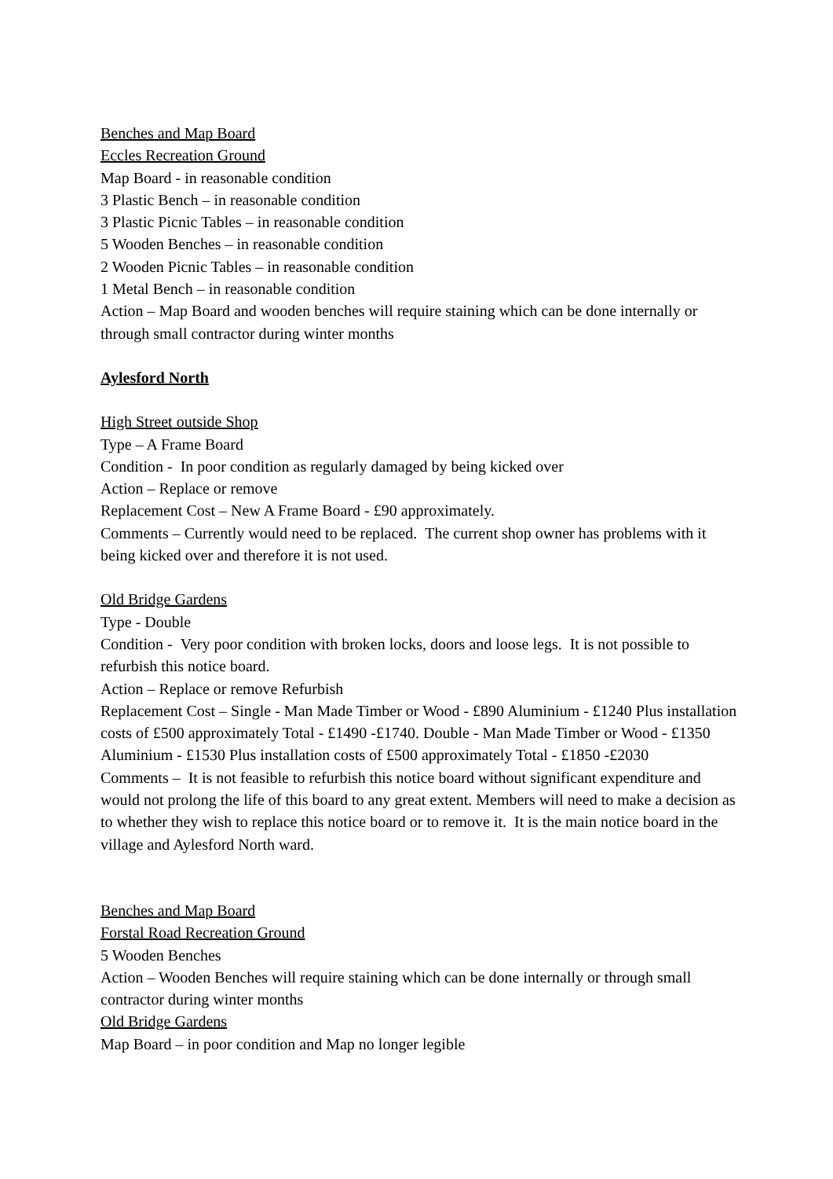Benches and Map Board
Eccles Recreation Ground
Map Board - in reasonable condition
3 Plastic Bench – in reasonable condition
3 Plastic Picnic Tables – in reasonable condition
5 Wooden Benches – in reasonable condition
2 Wooden Picnic Tables – in reasonable condition
1 Metal Bench – in reasonable condition
Action – Map Board and wooden benches will require staining which can be done internally or through small contractor during winter months
Aylesford North
High Street outside Shop
Type – A Frame Board
Condition - In poor condition as regularly damaged by being kicked over
Action – Replace or remove
Replacement Cost – New A Frame Board - £90 approximately.
Comments – Currently would need to be replaced. The current shop owner has problems with it being kicked over and therefore it is not used.
Old Bridge Gardens
Type - Double
Condition - Very poor condition with broken locks, doors and loose legs. It is not possible to refurbish this notice board.
Action – Replace or remove Refurbish
Replacement Cost – Single - Man Made Timber or Wood - £890 Aluminium - £1240 Plus installation costs of £500 approximately Total - £1490 -£1740. Double - Man Made Timber or Wood - £1350 Aluminium - £1530 Plus installation costs of £500 approximately Total - £1850 -£2030
Comments – It is not feasible to refurbish this notice board without significant expenditure and would not prolong the life of this board to any great extent. Members will need to make a decision as to whether they wish to replace this notice board or to remove it. It is the main notice board in the village and Aylesford North ward.
Benches and Map Board
Forstal Road Recreation Ground
5 Wooden Benches
Action – Wooden Benches will require staining which can be done internally or through small contractor during winter months
Old Bridge Gardens
Map Board – in poor condition and Map no longer legible